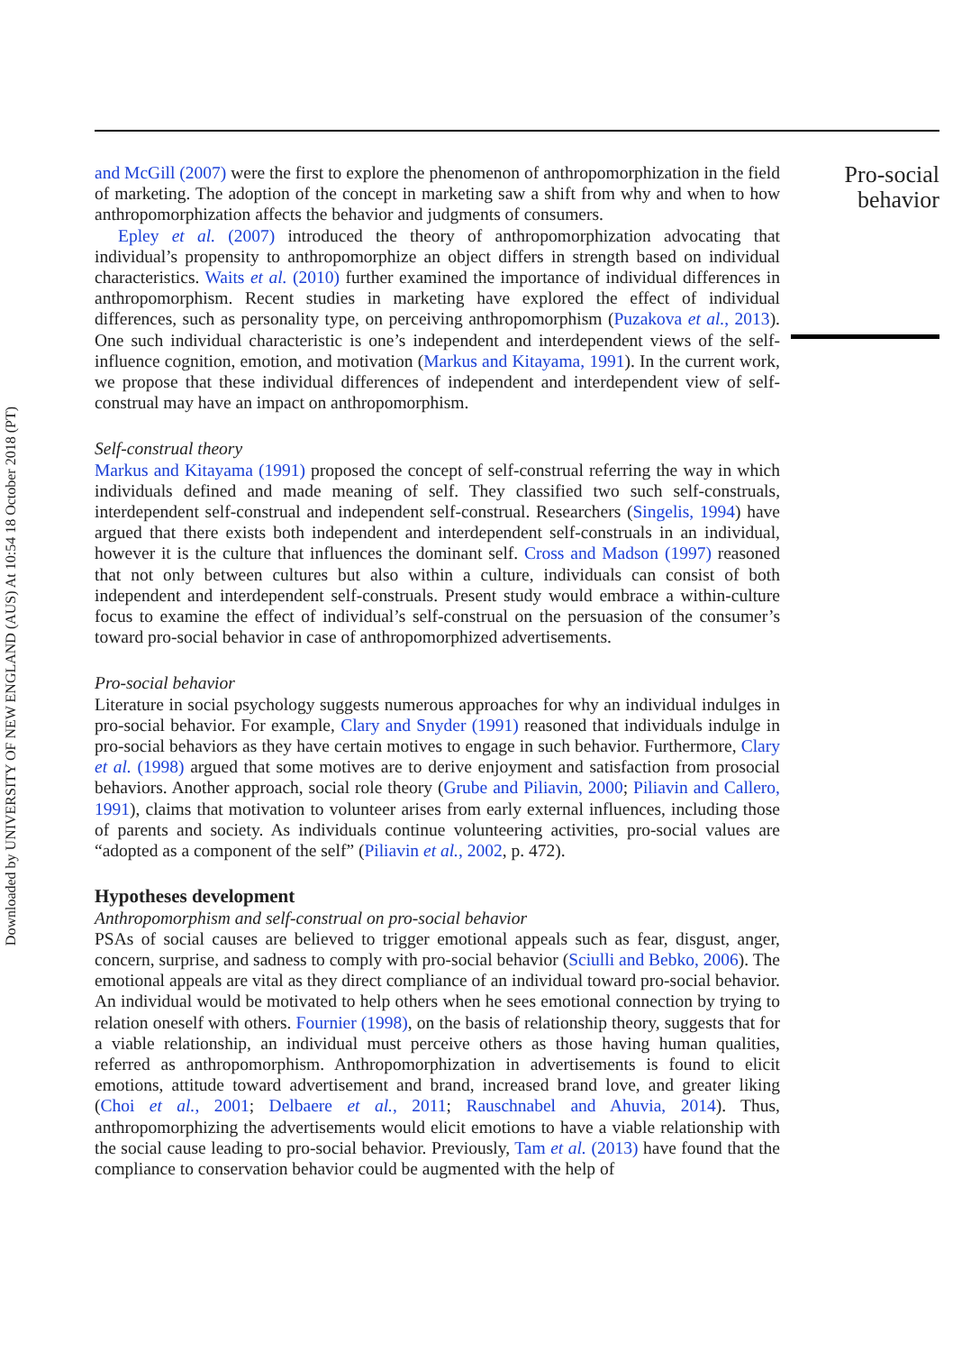Downloaded by UNIVERSITY OF NEW ENGLAND (AUS) At 10:54 18 October 2018 (PT)
and McGill (2007) were the first to explore the phenomenon of anthropomorphization in the field of marketing. The adoption of the concept in marketing saw a shift from why and when to how anthropomorphization affects the behavior and judgments of consumers.
Epley et al. (2007) introduced the theory of anthropomorphization advocating that individual’s propensity to anthropomorphize an object differs in strength based on individual characteristics. Waits et al. (2010) further examined the importance of individual differences in anthropomorphism. Recent studies in marketing have explored the effect of individual differences, such as personality type, on perceiving anthropomorphism (Puzakova et al., 2013). One such individual characteristic is one’s independent and interdependent views of the self-influence cognition, emotion, and motivation (Markus and Kitayama, 1991). In the current work, we propose that these individual differences of independent and interdependent view of self-construal may have an impact on anthropomorphism.
Self-construal theory
Markus and Kitayama (1991) proposed the concept of self-construal referring the way in which individuals defined and made meaning of self. They classified two such self-construals, interdependent self-construal and independent self-construal. Researchers (Singelis, 1994) have argued that there exists both independent and interdependent self-construals in an individual, however it is the culture that influences the dominant self. Cross and Madson (1997) reasoned that not only between cultures but also within a culture, individuals can consist of both independent and interdependent self-construals. Present study would embrace a within-culture focus to examine the effect of individual’s self-construal on the persuasion of the consumer’s toward pro-social behavior in case of anthropomorphized advertisements.
Pro-social behavior
Literature in social psychology suggests numerous approaches for why an individual indulges in pro-social behavior. For example, Clary and Snyder (1991) reasoned that individuals indulge in pro-social behaviors as they have certain motives to engage in such behavior. Furthermore, Clary et al. (1998) argued that some motives are to derive enjoyment and satisfaction from prosocial behaviors. Another approach, social role theory (Grube and Piliavin, 2000; Piliavin and Callero, 1991), claims that motivation to volunteer arises from early external influences, including those of parents and society. As individuals continue volunteering activities, pro-social values are “adopted as a component of the self” (Piliavin et al., 2002, p. 472).
Hypotheses development
Anthropomorphism and self-construal on pro-social behavior
PSAs of social causes are believed to trigger emotional appeals such as fear, disgust, anger, concern, surprise, and sadness to comply with pro-social behavior (Sciulli and Bebko, 2006). The emotional appeals are vital as they direct compliance of an individual toward pro-social behavior. An individual would be motivated to help others when he sees emotional connection by trying to relation oneself with others. Fournier (1998), on the basis of relationship theory, suggests that for a viable relationship, an individual must perceive others as those having human qualities, referred as anthropomorphism. Anthropomorphization in advertisements is found to elicit emotions, attitude toward advertisement and brand, increased brand love, and greater liking (Choi et al., 2001; Delbaere et al., 2011; Rauschnabel and Ahuvia, 2014). Thus, anthropomorphizing the advertisements would elicit emotions to have a viable relationship with the social cause leading to pro-social behavior. Previously, Tam et al. (2013) have found that the compliance to conservation behavior could be augmented with the help of
Pro-social
behavior